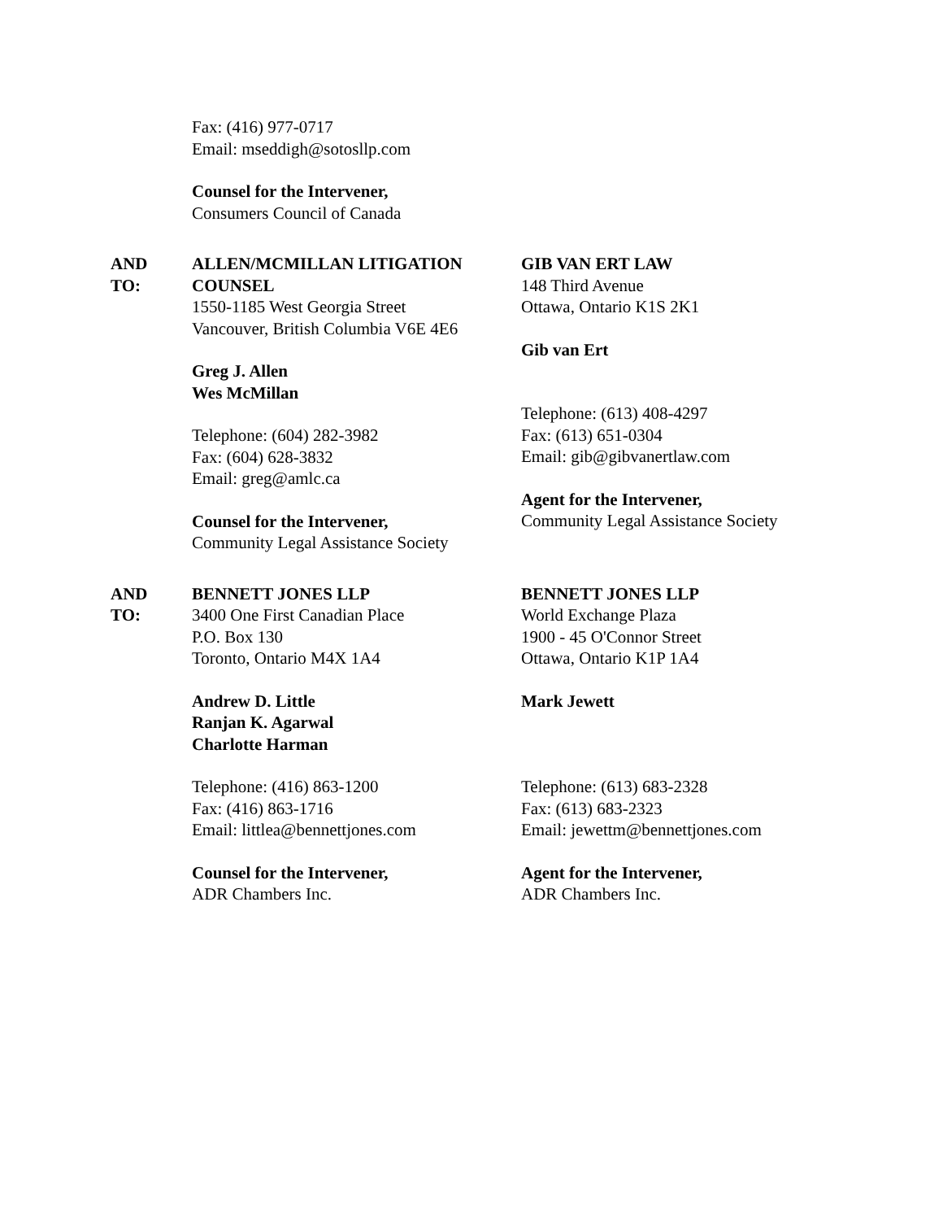Fax: (416) 977-0717
Email: mseddigh@sotosllp.com
Counsel for the Intervener,
Consumers Council of Canada
AND
TO:
ALLEN/MCMILLAN LITIGATION COUNSEL
1550-1185 West Georgia Street
Vancouver, British Columbia V6E 4E6
Greg J. Allen
Wes McMillan
Telephone: (604) 282-3982
Fax: (604) 628-3832
Email: greg@amlc.ca
Counsel for the Intervener,
Community Legal Assistance Society
GIB VAN ERT LAW
148 Third Avenue
Ottawa, Ontario K1S 2K1
Gib van Ert
Telephone: (613) 408-4297
Fax: (613) 651-0304
Email: gib@gibvanertlaw.com
Agent for the Intervener,
Community Legal Assistance Society
AND
TO:
BENNETT JONES LLP
3400 One First Canadian Place
P.O. Box 130
Toronto, Ontario M4X 1A4
Andrew D. Little
Ranjan K. Agarwal
Charlotte Harman
Telephone: (416) 863-1200
Fax: (416) 863-1716
Email: littlea@bennettjones.com
Counsel for the Intervener,
ADR Chambers Inc.
BENNETT JONES LLP
World Exchange Plaza
1900 - 45 O'Connor Street
Ottawa, Ontario K1P 1A4
Mark Jewett
Telephone: (613) 683-2328
Fax: (613) 683-2323
Email: jewettm@bennettjones.com
Agent for the Intervener,
ADR Chambers Inc.